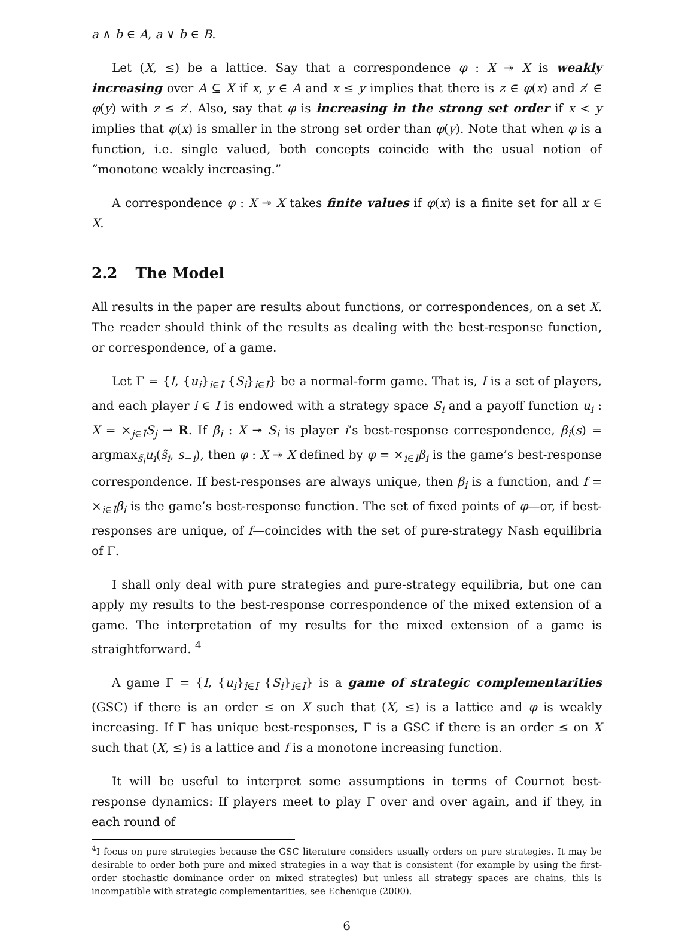a ∧ b ∈ A, a ∨ b ∈ B.
Let (X, ≤) be a lattice. Say that a correspondence φ : X ↠ X is weakly increasing over A ⊆ X if x, y ∈ A and x ≤ y implies that there is z ∈ φ(x) and z′ ∈ φ(y) with z ≤ z′. Also, say that φ is increasing in the strong set order if x < y implies that φ(x) is smaller in the strong set order than φ(y). Note that when φ is a function, i.e. single valued, both concepts coincide with the usual notion of “monotone weakly increasing.”
A correspondence φ : X ↠ X takes finite values if φ(x) is a finite set for all x ∈ X.
2.2 The Model
All results in the paper are results about functions, or correspondences, on a set X. The reader should think of the results as dealing with the best-response function, or correspondence, of a game.
Let Γ = {I, {u<sub>i</sub>}<sub>i∈I</sub> {S<sub>i</sub>}<sub>i∈I</sub>} be a normal-form game. That is, I is a set of players, and each player i ∈ I is endowed with a strategy space S<sub>i</sub> and a payoff function u<sub>i</sub> : X = ×<sub>j∈I</sub>S<sub>j</sub> → R. If β<sub>i</sub> : X ↠ S<sub>i</sub> is player i’s best-response correspondence, β<sub>i</sub>(s) = argmax<sub>s̃<sub>i</sub></sub>u<sub>i</sub>(s̃<sub>i</sub>, s<sub>−i</sub>), then φ : X ↠ X defined by φ = ×<sub>i∈I</sub>β<sub>i</sub> is the game’s best-response correspondence. If best-responses are always unique, then β<sub>i</sub> is a function, and f = ×<sub>i∈I</sub>β<sub>i</sub> is the game’s best-response function. The set of fixed points of φ—or, if best-responses are unique, of f—coincides with the set of pure-strategy Nash equilibria of Γ.
I shall only deal with pure strategies and pure-strategy equilibria, but one can apply my results to the best-response correspondence of the mixed extension of a game. The interpretation of my results for the mixed extension of a game is straightforward. <sup>4</sup>
A game Γ = {I, {u<sub>i</sub>}<sub>i∈I</sub> {S<sub>i</sub>}<sub>i∈I</sub>} is a game of strategic complementarities (GSC) if there is an order ≤ on X such that (X, ≤) is a lattice and φ is weakly increasing. If Γ has unique best-responses, Γ is a GSC if there is an order ≤ on X such that (X, ≤) is a lattice and f is a monotone increasing function.
It will be useful to interpret some assumptions in terms of Cournot best-response dynamics: If players meet to play Γ over and over again, and if they, in each round of
<sup>4</sup> I focus on pure strategies because the GSC literature considers usually orders on pure strategies. It may be desirable to order both pure and mixed strategies in a way that is consistent (for example by using the first-order stochastic dominance order on mixed strategies) but unless all strategy spaces are chains, this is incompatible with strategic complementarities, see Echenique (2000).
6